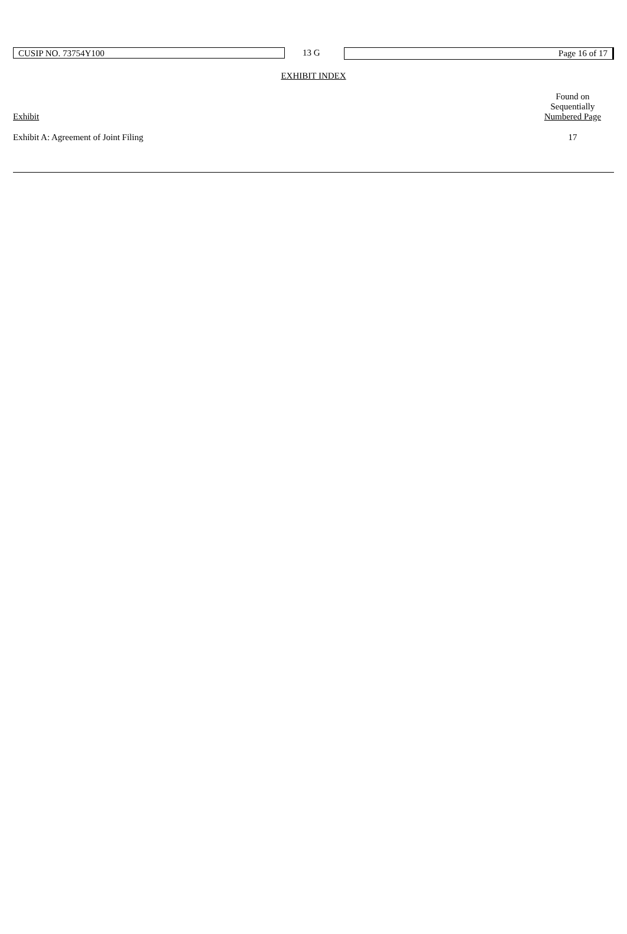CUSIP NO. 73754Y100 13 G Page 16 of 17
EXHIBIT INDEX
| Exhibit | Found on Sequentially Numbered Page |
| Exhibit A: Agreement of Joint Filing | 17 |